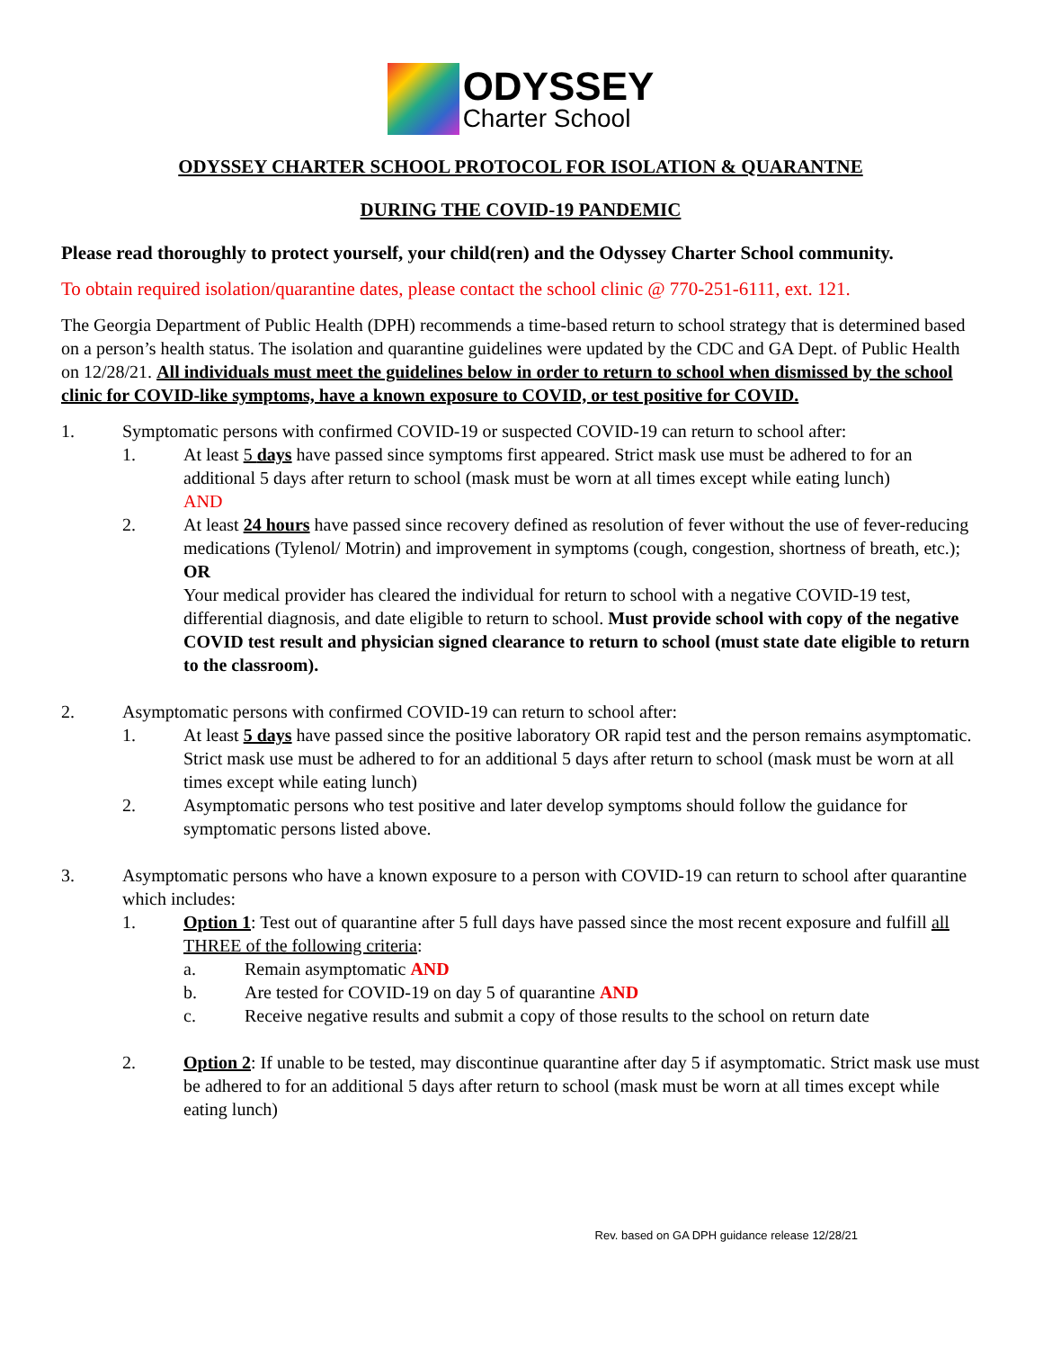ODYSSEY
Charter School
ODYSSEY CHARTER SCHOOL PROTOCOL FOR ISOLATION & QUARANTNE
DURING THE COVID-19 PANDEMIC
Please read thoroughly to protect yourself, your child(ren) and the Odyssey Charter School community.
To obtain required isolation/quarantine dates, please contact the school clinic @ 770-251-6111, ext. 121.
The Georgia Department of Public Health (DPH) recommends a time-based return to school strategy that is determined based on a person’s health status. The isolation and quarantine guidelines were updated by the CDC and GA Dept. of Public Health on 12/28/21. All individuals must meet the guidelines below in order to return to school when dismissed by the school clinic for COVID-like symptoms, have a known exposure to COVID, or test positive for COVID.
1. Symptomatic persons with confirmed COVID-19 or suspected COVID-19 can return to school after:
1. At least 5 days have passed since symptoms first appeared. Strict mask use must be adhered to for an additional 5 days after return to school (mask must be worn at all times except while eating lunch)
AND
2. At least 24 hours have passed since recovery defined as resolution of fever without the use of fever-reducing medications (Tylenol/ Motrin) and improvement in symptoms (cough, congestion, shortness of breath, etc.);
OR
Your medical provider has cleared the individual for return to school with a negative COVID-19 test, differential diagnosis, and date eligible to return to school. Must provide school with copy of the negative COVID test result and physician signed clearance to return to school (must state date eligible to return to the classroom).
2. Asymptomatic persons with confirmed COVID-19 can return to school after:
1. At least 5 days have passed since the positive laboratory OR rapid test and the person remains asymptomatic. Strict mask use must be adhered to for an additional 5 days after return to school (mask must be worn at all times except while eating lunch)
2. Asymptomatic persons who test positive and later develop symptoms should follow the guidance for symptomatic persons listed above.
3. Asymptomatic persons who have a known exposure to a person with COVID-19 can return to school after quarantine which includes:
1. Option 1: Test out of quarantine after 5 full days have passed since the most recent exposure and fulfill all THREE of the following criteria:
a. Remain asymptomatic AND
b. Are tested for COVID-19 on day 5 of quarantine AND
c. Receive negative results and submit a copy of those results to the school on return date
2. Option 2: If unable to be tested, may discontinue quarantine after day 5 if asymptomatic. Strict mask use must be adhered to for an additional 5 days after return to school (mask must be worn at all times except while eating lunch)
Rev. based on GA DPH guidance release 12/28/21